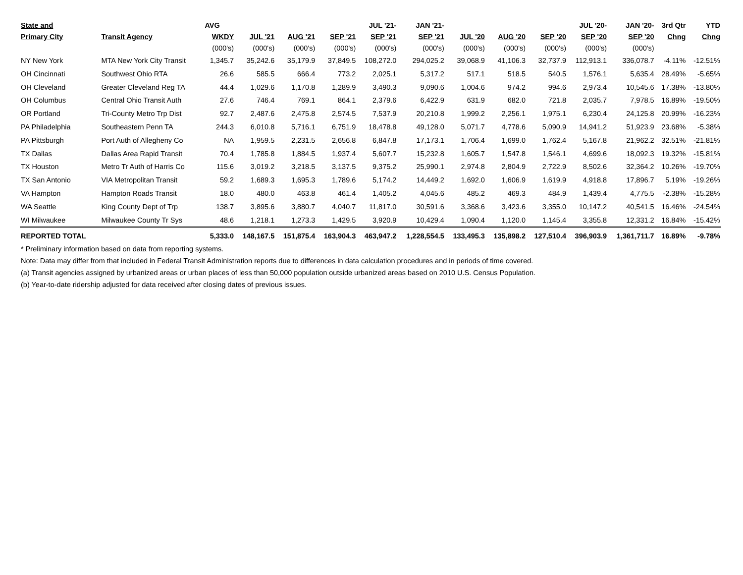| State and | | AVG | | | | JUL '21- | JAN '21- | | | | JUL '20- | JAN '20- | 3rd Qtr | YTD |
| --- | --- | --- | --- | --- | --- | --- | --- | --- | --- | --- | --- | --- | --- | --- |
| Primary City | Transit Agency | WKDY | JUL '21 | AUG '21 | SEP '21 | SEP '21 | SEP '21 | JUL '20 | AUG '20 | SEP '20 | SEP '20 | SEP '20 | Chng | Chng |
| | | (000's) | (000's) | (000's) | (000's) | (000's) | (000's) | (000's) | (000's) | (000's) | (000's) | (000's) | | |
| NY New York | MTA New York City Transit | 1,345.7 | 35,242.6 | 35,179.9 | 37,849.5 | 108,272.0 | 294,025.2 | 39,068.9 | 41,106.3 | 32,737.9 | 112,913.1 | 336,078.7 | -4.11% | -12.51% |
| OH Cincinnati | Southwest Ohio RTA | 26.6 | 585.5 | 666.4 | 773.2 | 2,025.1 | 5,317.2 | 517.1 | 518.5 | 540.5 | 1,576.1 | 5,635.4 | 28.49% | -5.65% |
| OH Cleveland | Greater Cleveland Reg TA | 44.4 | 1,029.6 | 1,170.8 | 1,289.9 | 3,490.3 | 9,090.6 | 1,004.6 | 974.2 | 994.6 | 2,973.4 | 10,545.6 | 17.38% | -13.80% |
| OH Columbus | Central Ohio Transit Auth | 27.6 | 746.4 | 769.1 | 864.1 | 2,379.6 | 6,422.9 | 631.9 | 682.0 | 721.8 | 2,035.7 | 7,978.5 | 16.89% | -19.50% |
| OR Portland | Tri-County Metro Trp Dist | 92.7 | 2,487.6 | 2,475.8 | 2,574.5 | 7,537.9 | 20,210.8 | 1,999.2 | 2,256.1 | 1,975.1 | 6,230.4 | 24,125.8 | 20.99% | -16.23% |
| PA Philadelphia | Southeastern Penn TA | 244.3 | 6,010.8 | 5,716.1 | 6,751.9 | 18,478.8 | 49,128.0 | 5,071.7 | 4,778.6 | 5,090.9 | 14,941.2 | 51,923.9 | 23.68% | -5.38% |
| PA Pittsburgh | Port Auth of Allegheny Co | NA | 1,959.5 | 2,231.5 | 2,656.8 | 6,847.8 | 17,173.1 | 1,706.4 | 1,699.0 | 1,762.4 | 5,167.8 | 21,962.2 | 32.51% | -21.81% |
| TX Dallas | Dallas Area Rapid Transit | 70.4 | 1,785.8 | 1,884.5 | 1,937.4 | 5,607.7 | 15,232.8 | 1,605.7 | 1,547.8 | 1,546.1 | 4,699.6 | 18,092.3 | 19.32% | -15.81% |
| TX Houston | Metro Tr Auth of Harris Co | 115.6 | 3,019.2 | 3,218.5 | 3,137.5 | 9,375.2 | 25,990.1 | 2,974.8 | 2,804.9 | 2,722.9 | 8,502.6 | 32,364.2 | 10.26% | -19.70% |
| TX San Antonio | VIA Metropolitan Transit | 59.2 | 1,689.3 | 1,695.3 | 1,789.6 | 5,174.2 | 14,449.2 | 1,692.0 | 1,606.9 | 1,619.9 | 4,918.8 | 17,896.7 | 5.19% | -19.26% |
| VA Hampton | Hampton Roads Transit | 18.0 | 480.0 | 463.8 | 461.4 | 1,405.2 | 4,045.6 | 485.2 | 469.3 | 484.9 | 1,439.4 | 4,775.5 | -2.38% | -15.28% |
| WA Seattle | King County Dept of Trp | 138.7 | 3,895.6 | 3,880.7 | 4,040.7 | 11,817.0 | 30,591.6 | 3,368.6 | 3,423.6 | 3,355.0 | 10,147.2 | 40,541.5 | 16.46% | -24.54% |
| WI Milwaukee | Milwaukee County Tr Sys | 48.6 | 1,218.1 | 1,273.3 | 1,429.5 | 3,920.9 | 10,429.4 | 1,090.4 | 1,120.0 | 1,145.4 | 3,355.8 | 12,331.2 | 16.84% | -15.42% |
| REPORTED TOTAL | | 5,333.0 | 148,167.5 | 151,875.4 | 163,904.3 | 463,947.2 | 1,228,554.5 | 133,495.3 | 135,898.2 | 127,510.4 | 396,903.9 | 1,361,711.7 | 16.89% | -9.78% |
* Preliminary information based on data from reporting systems.
Note: Data may differ from that included in Federal Transit Administration reports due to differences in data calculation procedures and in periods of time covered.
(a) Transit agencies assigned by urbanized areas or urban places of less than 50,000 population outside urbanized areas based on 2010 U.S. Census Population.
(b) Year-to-date ridership adjusted for data received after closing dates of previous issues.